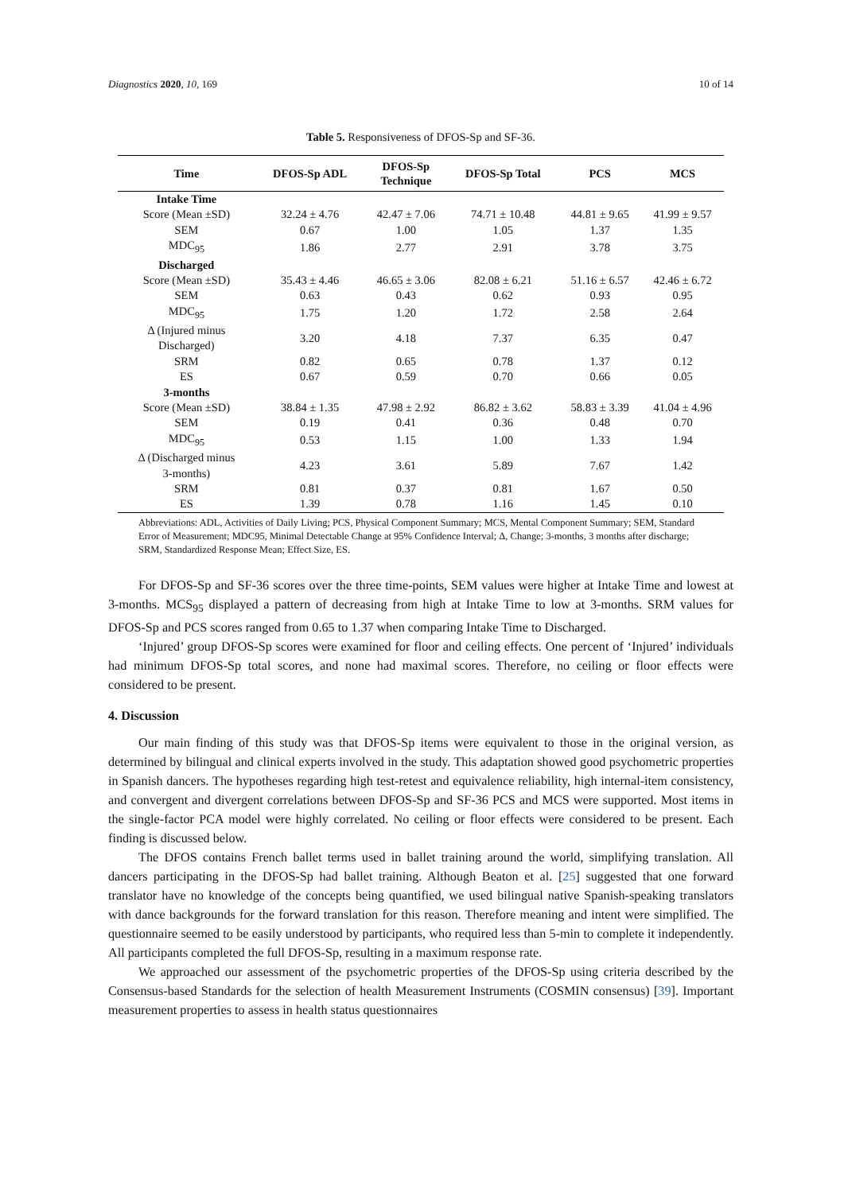Diagnostics 2020, 10, 169 10 of 14
Table 5. Responsiveness of DFOS-Sp and SF-36.
| Time | DFOS-Sp ADL | DFOS-Sp Technique | DFOS-Sp Total | PCS | MCS |
| --- | --- | --- | --- | --- | --- |
| Intake Time | | | | | |
| Score (Mean ±SD) | 32.24 ± 4.76 | 42.47 ± 7.06 | 74.71 ± 10.48 | 44.81 ± 9.65 | 41.99 ± 9.57 |
| SEM | 0.67 | 1.00 | 1.05 | 1.37 | 1.35 |
| MDC<sub>95</sub> | 1.86 | 2.77 | 2.91 | 3.78 | 3.75 |
| Discharged | | | | | |
| Score (Mean ±SD) | 35.43 ± 4.46 | 46.65 ± 3.06 | 82.08 ± 6.21 | 51.16 ± 6.57 | 42.46 ± 6.72 |
| SEM | 0.63 | 0.43 | 0.62 | 0.93 | 0.95 |
| MDC<sub>95</sub> | 1.75 | 1.20 | 1.72 | 2.58 | 2.64 |
| Δ (Injured minus Discharged) | 3.20 | 4.18 | 7.37 | 6.35 | 0.47 |
| SRM | 0.82 | 0.65 | 0.78 | 1.37 | 0.12 |
| ES | 0.67 | 0.59 | 0.70 | 0.66 | 0.05 |
| 3-months | | | | | |
| Score (Mean ±SD) | 38.84 ± 1.35 | 47.98 ± 2.92 | 86.82 ± 3.62 | 58.83 ± 3.39 | 41.04 ± 4.96 |
| SEM | 0.19 | 0.41 | 0.36 | 0.48 | 0.70 |
| MDC<sub>95</sub> | 0.53 | 1.15 | 1.00 | 1.33 | 1.94 |
| Δ (Discharged minus 3-months) | 4.23 | 3.61 | 5.89 | 7.67 | 1.42 |
| SRM | 0.81 | 0.37 | 0.81 | 1.67 | 0.50 |
| ES | 1.39 | 0.78 | 1.16 | 1.45 | 0.10 |
Abbreviations: ADL, Activities of Daily Living; PCS, Physical Component Summary; MCS, Mental Component Summary; SEM, Standard Error of Measurement; MDC95, Minimal Detectable Change at 95% Confidence Interval; Δ, Change; 3-months, 3 months after discharge; SRM, Standardized Response Mean; Effect Size, ES.
For DFOS-Sp and SF-36 scores over the three time-points, SEM values were higher at Intake Time and lowest at 3-months. MCS<sub>95</sub> displayed a pattern of decreasing from high at Intake Time to low at 3-months. SRM values for DFOS-Sp and PCS scores ranged from 0.65 to 1.37 when comparing Intake Time to Discharged.
‘Injured’ group DFOS-Sp scores were examined for floor and ceiling effects. One percent of ‘Injured’ individuals had minimum DFOS-Sp total scores, and none had maximal scores. Therefore, no ceiling or floor effects were considered to be present.
4. Discussion
Our main finding of this study was that DFOS-Sp items were equivalent to those in the original version, as determined by bilingual and clinical experts involved in the study. This adaptation showed good psychometric properties in Spanish dancers. The hypotheses regarding high test-retest and equivalence reliability, high internal-item consistency, and convergent and divergent correlations between DFOS-Sp and SF-36 PCS and MCS were supported. Most items in the single-factor PCA model were highly correlated. No ceiling or floor effects were considered to be present. Each finding is discussed below.
The DFOS contains French ballet terms used in ballet training around the world, simplifying translation. All dancers participating in the DFOS-Sp had ballet training. Although Beaton et al. [25] suggested that one forward translator have no knowledge of the concepts being quantified, we used bilingual native Spanish-speaking translators with dance backgrounds for the forward translation for this reason. Therefore meaning and intent were simplified. The questionnaire seemed to be easily understood by participants, who required less than 5-min to complete it independently. All participants completed the full DFOS-Sp, resulting in a maximum response rate.
We approached our assessment of the psychometric properties of the DFOS-Sp using criteria described by the Consensus-based Standards for the selection of health Measurement Instruments (COSMIN consensus) [39]. Important measurement properties to assess in health status questionnaires